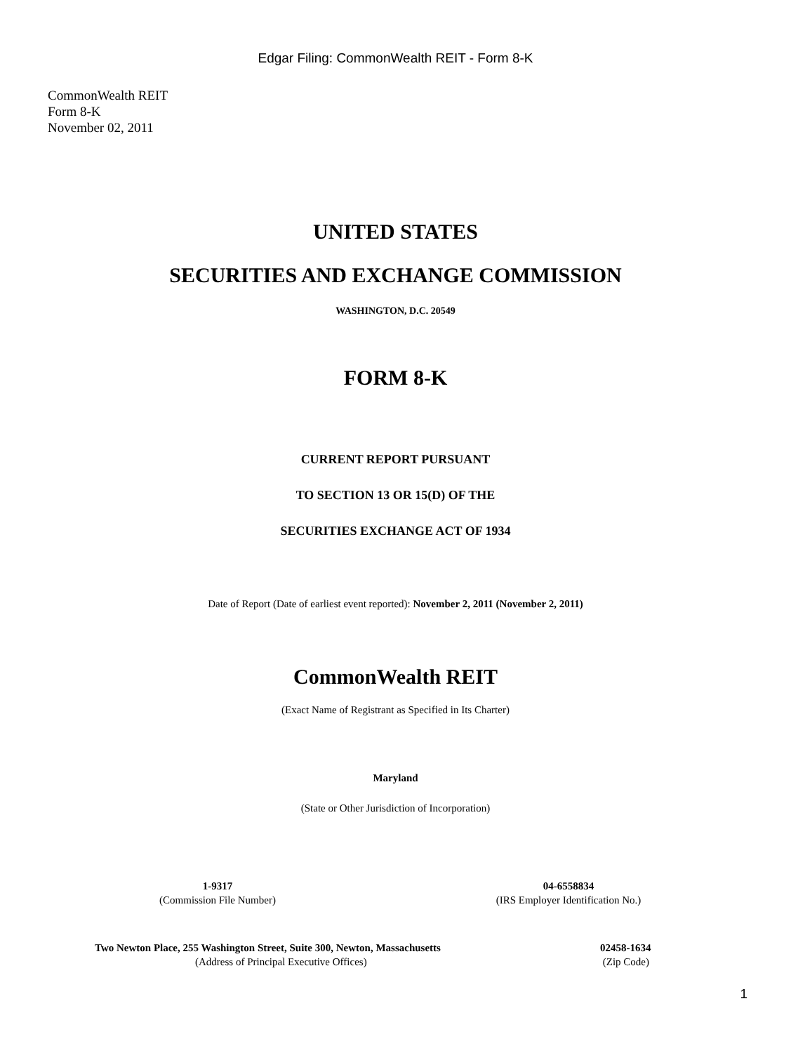Edgar Filing: CommonWealth REIT - Form 8-K
CommonWealth REIT
Form 8-K
November 02, 2011
UNITED STATES
SECURITIES AND EXCHANGE COMMISSION
WASHINGTON, D.C. 20549
FORM 8-K
CURRENT REPORT PURSUANT
TO SECTION 13 OR 15(D) OF THE
SECURITIES EXCHANGE ACT OF 1934
Date of Report (Date of earliest event reported): November 2, 2011 (November 2, 2011)
CommonWealth REIT
(Exact Name of Registrant as Specified in Its Charter)
Maryland
(State or Other Jurisdiction of Incorporation)
| 1-9317 (Commission File Number) | 04-6558834 (IRS Employer Identification No.) |
| Two Newton Place, 255 Washington Street, Suite 300, Newton, Massachusetts (Address of Principal Executive Offices) | 02458-1634 (Zip Code) |
1